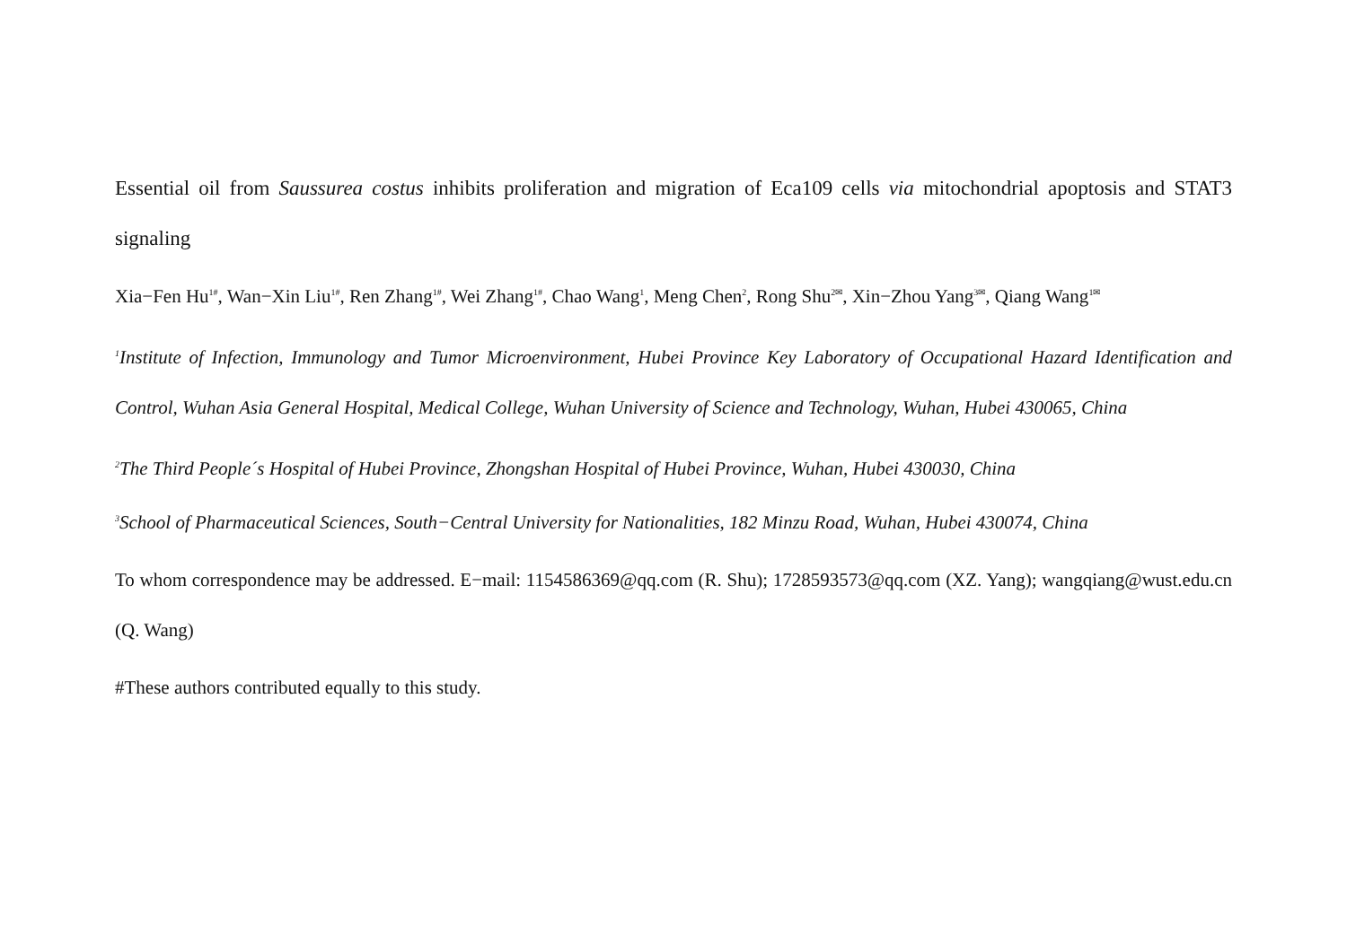Essential oil from Saussurea costus inhibits proliferation and migration of Eca109 cells via mitochondrial apoptosis and STAT3 signaling
Xia−Fen Hu<sup>1#</sup>, Wan−Xin Liu<sup>1#</sup>, Ren Zhang<sup>1#</sup>, Wei Zhang<sup>1#</sup>, Chao Wang<sup>1</sup>, Meng Chen<sup>2</sup>, Rong Shu<sup>2✉</sup>, Xin−Zhou Yang<sup>3✉</sup>, Qiang Wang<sup>1✉</sup>
<sup>1</sup> Institute of Infection, Immunology and Tumor Microenvironment, Hubei Province Key Laboratory of Occupational Hazard Identification and Control, Wuhan Asia General Hospital, Medical College, Wuhan University of Science and Technology, Wuhan, Hubei 430065, China
<sup>2</sup> The Third People´s Hospital of Hubei Province, Zhongshan Hospital of Hubei Province, Wuhan, Hubei 430030, China
<sup>3</sup> School of Pharmaceutical Sciences, South−Central University for Nationalities, 182 Minzu Road, Wuhan, Hubei 430074, China
To whom correspondence may be addressed. E−mail: 1154586369@qq.com (R. Shu); 1728593573@qq.com (XZ. Yang); wangqiang@wust.edu.cn (Q. Wang)
#These authors contributed equally to this study.